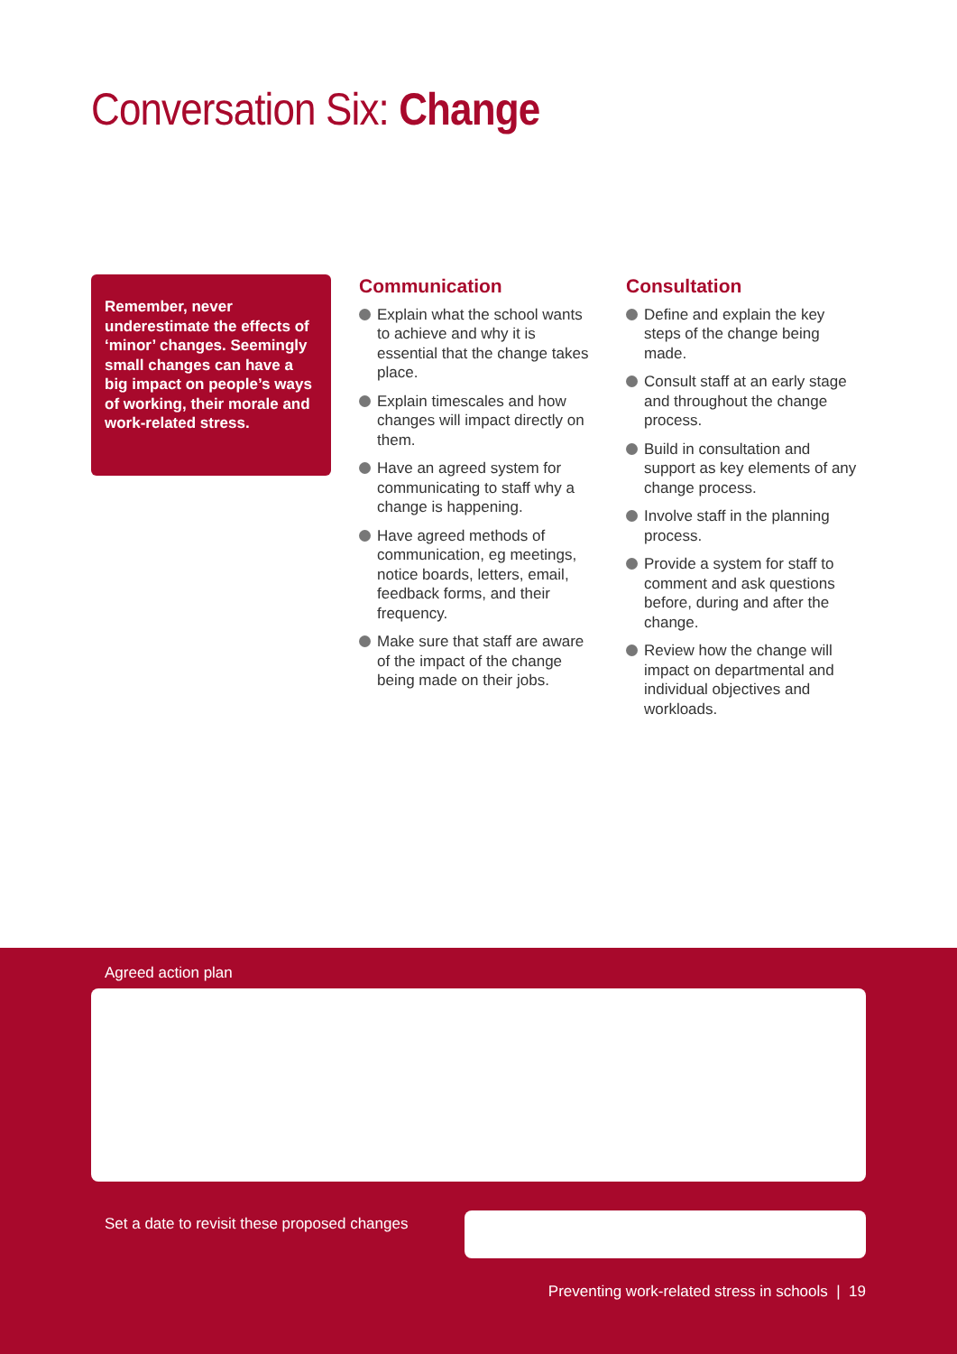Conversation Six: Change
Remember, never underestimate the effects of ‘minor’ changes. Seemingly small changes can have a big impact on people’s ways of working, their morale and work-related stress.
Communication
Explain what the school wants to achieve and why it is essential that the change takes place.
Explain timescales and how changes will impact directly on them.
Have an agreed system for communicating to staff why a change is happening.
Have agreed methods of communication, eg meetings, notice boards, letters, email, feedback forms, and their frequency.
Make sure that staff are aware of the impact of the change being made on their jobs.
Consultation
Define and explain the key steps of the change being made.
Consult staff at an early stage and throughout the change process.
Build in consultation and support as key elements of any change process.
Involve staff in the planning process.
Provide a system for staff to comment and ask questions before, during and after the change.
Review how the change will impact on departmental and individual objectives and workloads.
Agreed action plan
Set a date to revisit these proposed changes
Preventing work-related stress in schools | 19